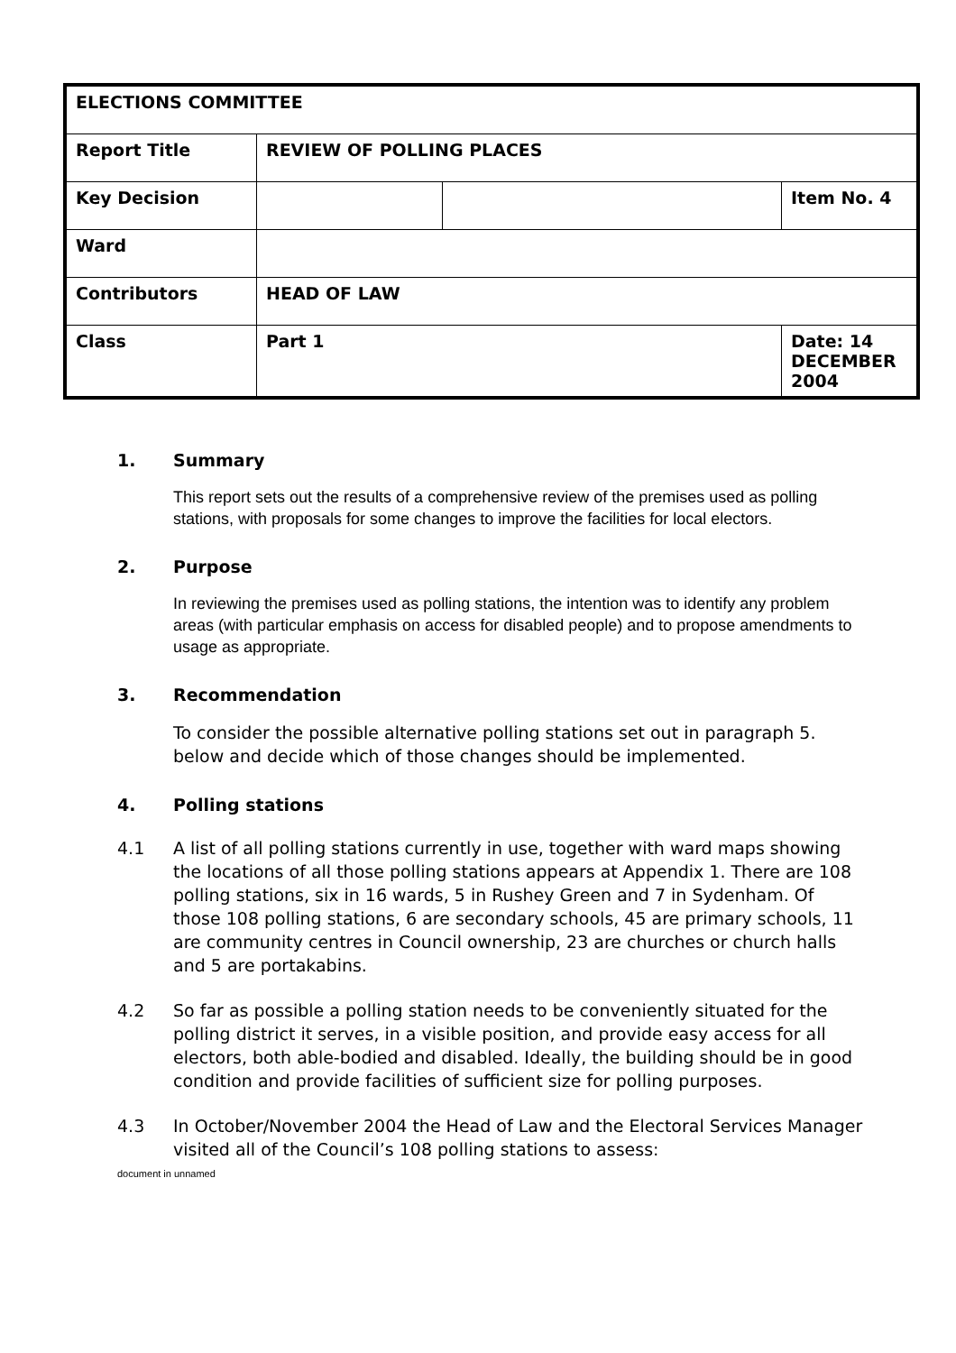| ELECTIONS COMMITTEE | | | |
| Report Title | REVIEW OF POLLING PLACES | | |
| Key Decision | | | Item No. 4 |
| Ward | | | |
| Contributors | HEAD OF LAW | | |
| Class | Part 1 | | Date: 14 DECEMBER 2004 |
1. Summary
This report sets out the results of a comprehensive review of the premises used as polling stations, with proposals for some changes to improve the facilities for local electors.
2. Purpose
In reviewing the premises used as polling stations, the intention was to identify any problem areas (with particular emphasis on access for disabled people) and to propose amendments to usage as appropriate.
3. Recommendation
To consider the possible alternative polling stations set out in paragraph 5. below and decide which of those changes should be implemented.
4. Polling stations
4.1 A list of all polling stations currently in use, together with ward maps showing the locations of all those polling stations appears at Appendix 1. There are 108 polling stations, six in 16 wards, 5 in Rushey Green and 7 in Sydenham. Of those 108 polling stations, 6 are secondary schools, 45 are primary schools, 11 are community centres in Council ownership, 23 are churches or church halls and 5 are portakabins.
4.2 So far as possible a polling station needs to be conveniently situated for the polling district it serves, in a visible position, and provide easy access for all electors, both able-bodied and disabled. Ideally, the building should be in good condition and provide facilities of sufficient size for polling purposes.
4.3 In October/November 2004 the Head of Law and the Electoral Services Manager visited all of the Council’s 108 polling stations to assess:
document in unnamed